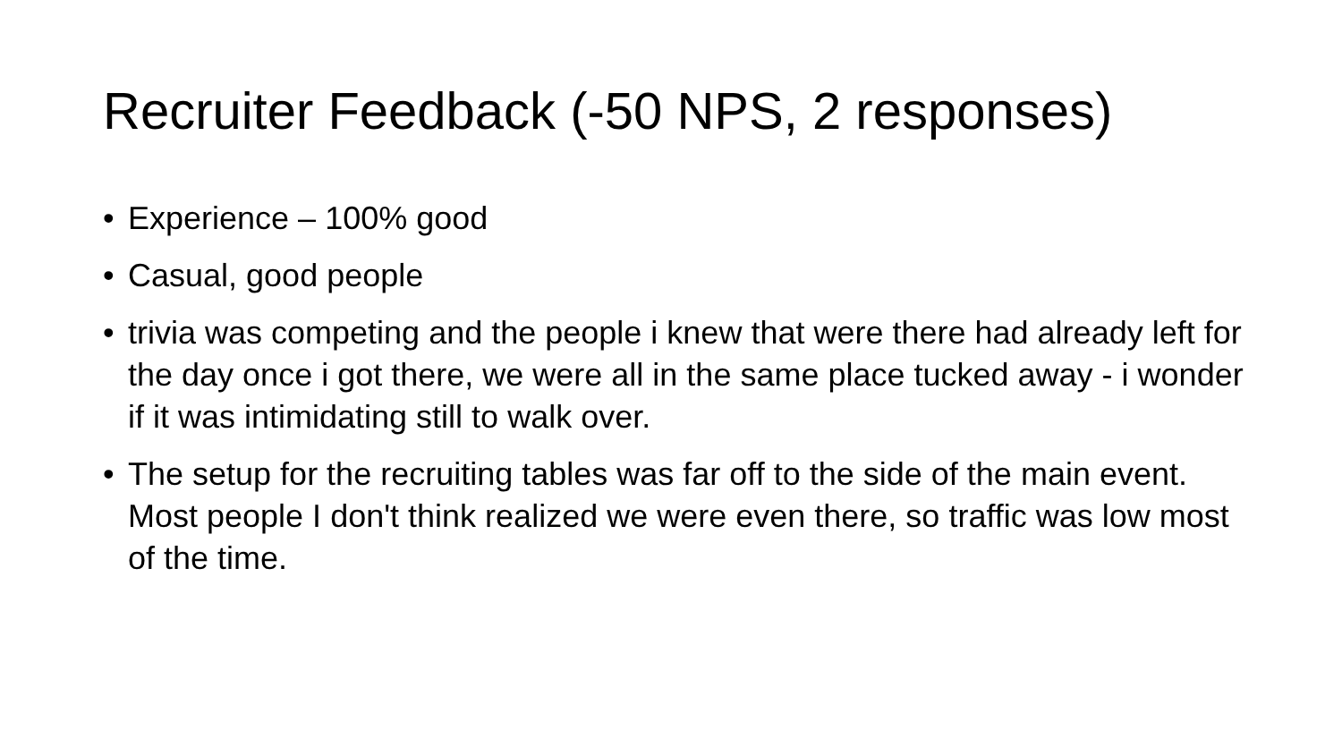Recruiter Feedback (-50 NPS, 2 responses)
• Experience – 100% good
• Casual, good people
• trivia was competing and the people i knew that were there had already left for the day once i got there, we were all in the same place tucked away - i wonder if it was intimidating still to walk over.
• The setup for the recruiting tables was far off to the side of the main event. Most people I don't think realized we were even there, so traffic was low most of the time.